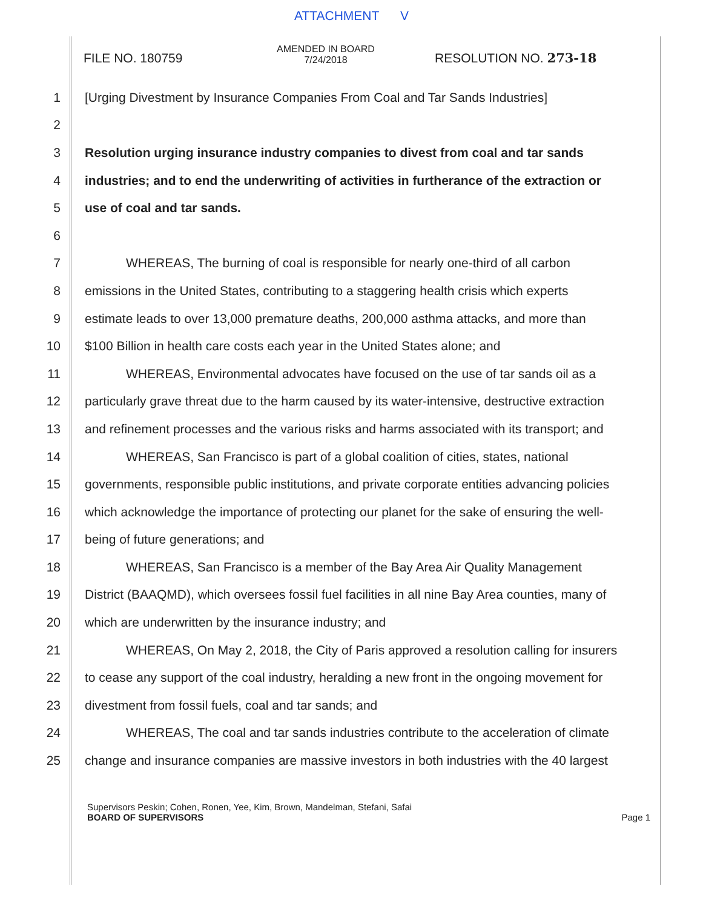ATTACHMENT V
FILE NO. 180759
AMENDED IN BOARD
7/24/2018
RESOLUTION NO. 273-18
1
[Urging Divestment by Insurance Companies From Coal and Tar Sands Industries]
2
3
Resolution urging insurance industry companies to divest from coal and tar sands
4
industries; and to end the underwriting of activities in furtherance of the extraction or
5 use of coal and tar sands.
6
7
WHEREAS, The burning of coal is responsible for nearly one-third of all carbon
8
emissions in the United States, contributing to a staggering health crisis which experts
9
estimate leads to over 13,000 premature deaths, 200,000 asthma attacks, and more than
10
$100 Billion in health care costs each year in the United States alone; and
11
WHEREAS, Environmental advocates have focused on the use of tar sands oil as a
12
particularly grave threat due to the harm caused by its water-intensive, destructive extraction
13
and refinement processes and the various risks and harms associated with its transport; and
14
WHEREAS, San Francisco is part of a global coalition of cities, states, national
15
governments, responsible public institutions, and private corporate entities advancing policies
16
which acknowledge the importance of protecting our planet for the sake of ensuring the well-
17 being of future generations; and
18 WHEREAS, San Francisco is a member of the Bay Area Air Quality Management
19
District (BAAQMD), which oversees fossil fuel facilities in all nine Bay Area counties, many of
20 which are underwritten by the insurance industry; and
21
WHEREAS, On May 2, 2018, the City of Paris approved a resolution calling for insurers
22
to cease any support of the coal industry, heralding a new front in the ongoing movement for
23 divestment from fossil fuels, coal and tar sands; and
24
WHEREAS, The coal and tar sands industries contribute to the acceleration of climate
25
change and insurance companies are massive investors in both industries with the 40 largest
Supervisors Peskin; Cohen, Ronen, Yee, Kim, Brown, Mandelman, Stefani, Safai
BOARD OF SUPERVISORS Page 1